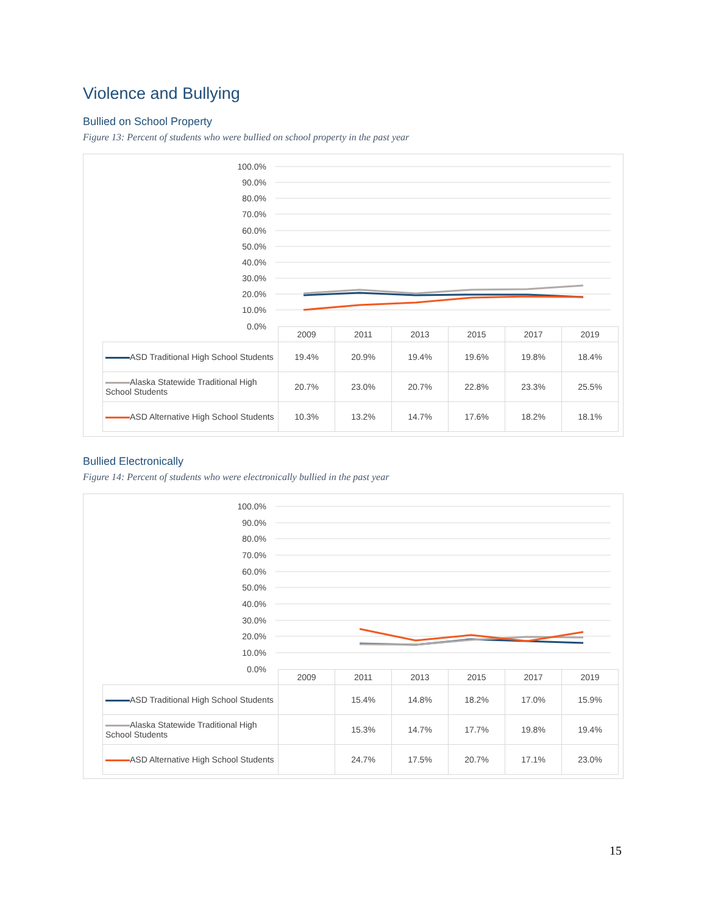Violence and Bullying
Bullied on School Property
Figure 13: Percent of students who were bullied on school property in the past year
100.0%
90.0%
80.0%
70.0%
60.0%
50.0%
40.0%
30.0%
20.0%
10.0%
0.0%
| | 2009 | 2011 | 2013 | 2015 | 2017 | 2019 |
| --- | --- | --- | --- | --- | --- | --- |
| ASD Traditional High School Students | 19.4% | 20.9% | 19.4% | 19.6% | 19.8% | 18.4% |
| Alaska Statewide Traditional High School Students | 20.7% | 23.0% | 20.7% | 22.8% | 23.3% | 25.5% |
| ASD Alternative High School Students | 10.3% | 13.2% | 14.7% | 17.6% | 18.2% | 18.1% |
Bullied Electronically
Figure 14: Percent of students who were electronically bullied in the past year
100.0%
90.0%
80.0%
70.0%
60.0%
50.0%
40.0%
30.0%
20.0%
10.0%
0.0%
| | 2009 | 2011 | 2013 | 2015 | 2017 | 2019 |
| --- | --- | --- | --- | --- | --- | --- |
| ASD Traditional High School Students | | 15.4% | 14.8% | 18.2% | 17.0% | 15.9% |
| Alaska Statewide Traditional High School Students | | 15.3% | 14.7% | 17.7% | 19.8% | 19.4% |
| ASD Alternative High School Students | | 24.7% | 17.5% | 20.7% | 17.1% | 23.0% |
15